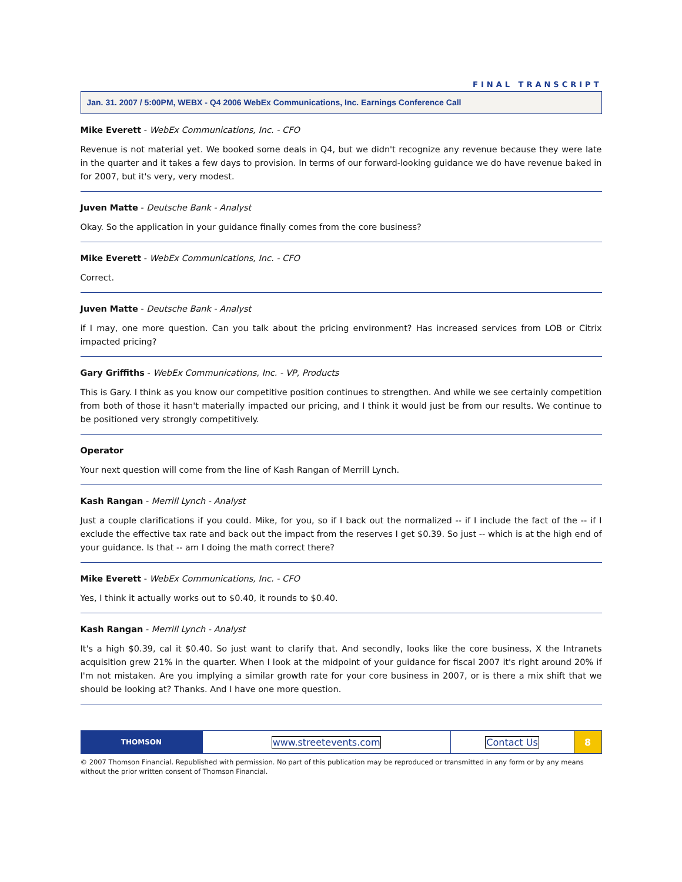FINAL TRANSCRIPT
Jan. 31. 2007 / 5:00PM, WEBX - Q4 2006 WebEx Communications, Inc. Earnings Conference Call
Mike Everett - WebEx Communications, Inc. - CFO
Revenue is not material yet. We booked some deals in Q4, but we didn't recognize any revenue because they were late in the quarter and it takes a few days to provision. In terms of our forward-looking guidance we do have revenue baked in for 2007, but it's very, very modest.
Juven Matte - Deutsche Bank - Analyst
Okay. So the application in your guidance finally comes from the core business?
Mike Everett - WebEx Communications, Inc. - CFO
Correct.
Juven Matte - Deutsche Bank - Analyst
if I may, one more question. Can you talk about the pricing environment? Has increased services from LOB or Citrix impacted pricing?
Gary Griffiths - WebEx Communications, Inc. - VP, Products
This is Gary. I think as you know our competitive position continues to strengthen. And while we see certainly competition from both of those it hasn't materially impacted our pricing, and I think it would just be from our results. We continue to be positioned very strongly competitively.
Operator
Your next question will come from the line of Kash Rangan of Merrill Lynch.
Kash Rangan - Merrill Lynch - Analyst
Just a couple clarifications if you could. Mike, for you, so if I back out the normalized -- if I include the fact of the -- if I exclude the effective tax rate and back out the impact from the reserves I get $0.39. So just -- which is at the high end of your guidance. Is that -- am I doing the math correct there?
Mike Everett - WebEx Communications, Inc. - CFO
Yes, I think it actually works out to $0.40, it rounds to $0.40.
Kash Rangan - Merrill Lynch - Analyst
It's a high $0.39, cal it $0.40. So just want to clarify that. And secondly, looks like the core business, X the Intranets acquisition grew 21% in the quarter. When I look at the midpoint of your guidance for fiscal 2007 it's right around 20% if I'm not mistaken. Are you implying a similar growth rate for your core business in 2007, or is there a mix shift that we should be looking at? Thanks. And I have one more question.
| THOMSON | www.streetevents.com | Contact Us | 8 |
© 2007 Thomson Financial. Republished with permission. No part of this publication may be reproduced or transmitted in any form or by any means without the prior written consent of Thomson Financial.